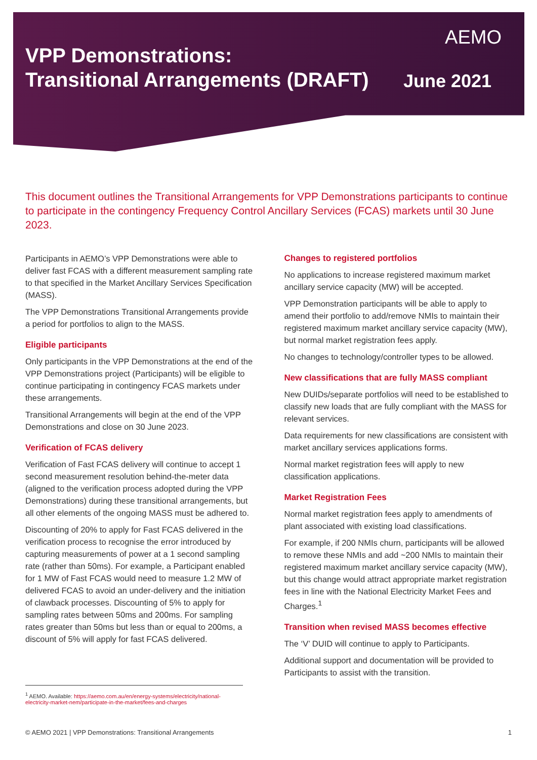AEMO
VPP Demonstrations:
Transitional Arrangements (DRAFT)
June 2021
This document outlines the Transitional Arrangements for VPP Demonstrations participants to continue to participate in the contingency Frequency Control Ancillary Services (FCAS) markets until 30 June 2023.
Participants in AEMO’s VPP Demonstrations were able to deliver fast FCAS with a different measurement sampling rate to that specified in the Market Ancillary Services Specification (MASS).
The VPP Demonstrations Transitional Arrangements provide a period for portfolios to align to the MASS.
Eligible participants
Only participants in the VPP Demonstrations at the end of the VPP Demonstrations project (Participants) will be eligible to continue participating in contingency FCAS markets under these arrangements.
Transitional Arrangements will begin at the end of the VPP Demonstrations and close on 30 June 2023.
Verification of FCAS delivery
Verification of Fast FCAS delivery will continue to accept 1 second measurement resolution behind-the-meter data (aligned to the verification process adopted during the VPP Demonstrations) during these transitional arrangements, but all other elements of the ongoing MASS must be adhered to.
Discounting of 20% to apply for Fast FCAS delivered in the verification process to recognise the error introduced by capturing measurements of power at a 1 second sampling rate (rather than 50ms). For example, a Participant enabled for 1 MW of Fast FCAS would need to measure 1.2 MW of delivered FCAS to avoid an under-delivery and the initiation of clawback processes. Discounting of 5% to apply for sampling rates between 50ms and 200ms. For sampling rates greater than 50ms but less than or equal to 200ms, a discount of 5% will apply for fast FCAS delivered.
Changes to registered portfolios
No applications to increase registered maximum market ancillary service capacity (MW) will be accepted.
VPP Demonstration participants will be able to apply to amend their portfolio to add/remove NMIs to maintain their registered maximum market ancillary service capacity (MW), but normal market registration fees apply.
No changes to technology/controller types to be allowed.
New classifications that are fully MASS compliant
New DUIDs/separate portfolios will need to be established to classify new loads that are fully compliant with the MASS for relevant services.
Data requirements for new classifications are consistent with market ancillary services applications forms.
Normal market registration fees will apply to new classification applications.
Market Registration Fees
Normal market registration fees apply to amendments of plant associated with existing load classifications.
For example, if 200 NMIs churn, participants will be allowed to remove these NMIs and add ~200 NMIs to maintain their registered maximum market ancillary service capacity (MW), but this change would attract appropriate market registration fees in line with the National Electricity Market Fees and Charges.<sup>1</sup>
Transition when revised MASS becomes effective
The ‘V’ DUID will continue to apply to Participants.
Additional support and documentation will be provided to Participants to assist with the transition.
<sup>1</sup> AEMO. Available: https://aemo.com.au/en/energy-systems/electricity/national-electricity-market-nem/participate-in-the-market/fees-and-charges
© AEMO 2021 | VPP Demonstrations: Transitional Arrangements 1